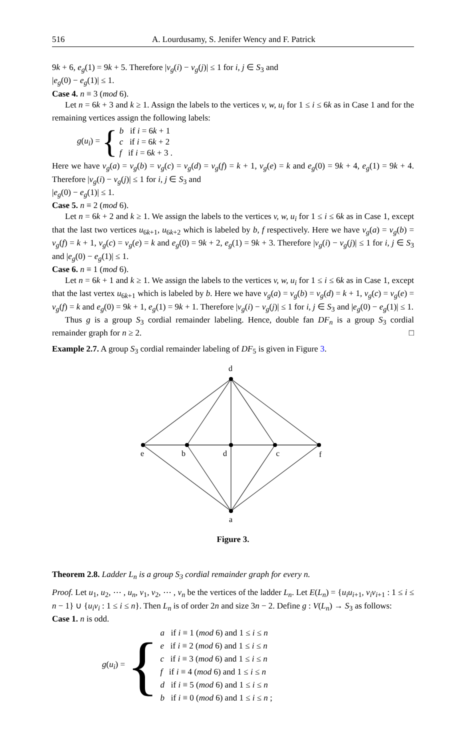516 A. Lourdusamy, S. Jenifer Wency and F. Patrick
9k + 6, e<sub>g</sub>(1) = 9k + 5. Therefore |v<sub>g</sub>(i) − v<sub>g</sub>(j)| ≤ 1 for i, j ∈ S<sub>3</sub> and
|e<sub>g</sub>(0) − e<sub>g</sub>(1)| ≤ 1.
Case 4. n ≡ 3 (mod 6).
Let n = 6k + 3 and k ≥ 1. Assign the labels to the vertices v, w, u<sub>i</sub> for 1 ≤ i ≤ 6k as in Case 1 and for the remaining vertices assign the following labels:
g(u<sub>i</sub>) = {
b if i = 6k + 1
c if i = 6k + 2
f if i = 6k + 3 .
Here we have v<sub>g</sub>(a) = v<sub>g</sub>(b) = v<sub>g</sub>(c) = v<sub>g</sub>(d) = v<sub>g</sub>(f) = k + 1, v<sub>g</sub>(e) = k and e<sub>g</sub>(0) = 9k + 4, e<sub>g</sub>(1) = 9k + 4. Therefore |v<sub>g</sub>(i) − v<sub>g</sub>(j)| ≤ 1 for i, j ∈ S<sub>3</sub> and
|e<sub>g</sub>(0) − e<sub>g</sub>(1)| ≤ 1.
Case 5. n ≡ 2 (mod 6).
Let n = 6k + 2 and k ≥ 1. We assign the labels to the vertices v, w, u<sub>i</sub> for 1 ≤ i ≤ 6k as in Case 1, except that the last two vertices u<sub>6k+1</sub>, u<sub>6k+2</sub> which is labeled by b, f respectively. Here we have v<sub>g</sub>(a) = v<sub>g</sub>(b) = v<sub>g</sub>(f) = k + 1, v<sub>g</sub>(c) = v<sub>g</sub>(e) = k and e<sub>g</sub>(0) = 9k + 2, e<sub>g</sub>(1) = 9k + 3. Therefore |v<sub>g</sub>(i) − v<sub>g</sub>(j)| ≤ 1 for i, j ∈ S<sub>3</sub> and |e<sub>g</sub>(0) − e<sub>g</sub>(1)| ≤ 1.
Case 6. n ≡ 1 (mod 6).
Let n = 6k + 1 and k ≥ 1. We assign the labels to the vertices v, w, u<sub>i</sub> for 1 ≤ i ≤ 6k as in Case 1, except that the last vertex u<sub>6k+1</sub> which is labeled by b. Here we have v<sub>g</sub>(a) = v<sub>g</sub>(b) = v<sub>g</sub>(d) = k + 1, v<sub>g</sub>(c) = v<sub>g</sub>(e) = v<sub>g</sub>(f) = k and e<sub>g</sub>(0) = 9k + 1, e<sub>g</sub>(1) = 9k + 1. Therefore |v<sub>g</sub>(i) − v<sub>g</sub>(j)| ≤ 1 for i, j ∈ S<sub>3</sub> and |e<sub>g</sub>(0) − e<sub>g</sub>(1)| ≤ 1.
Thus g is a group S<sub>3</sub> cordial remainder labeling. Hence, double fan DF<sub>n</sub> is a group S<sub>3</sub> cordial remainder graph for n ≥ 2. □
Example 2.7. A group S<sub>3</sub> cordial remainder labeling of DF<sub>5</sub> is given in Figure 3.
d
e
b
d
c
f
a
Figure 3.
Theorem 2.8. Ladder L<sub>n</sub> is a group S<sub>3</sub> cordial remainder graph for every n.
Proof. Let u<sub>1</sub>, u<sub>2</sub>, ⋯ , u<sub>n</sub>, v<sub>1</sub>, v<sub>2</sub>, ⋯ , v<sub>n</sub> be the vertices of the ladder L<sub>n</sub>. Let E(L<sub>n</sub>) = {u<sub>i</sub>u<sub>i+1</sub>, v<sub>i</sub>v<sub>i+1</sub> : 1 ≤ i ≤ n − 1} ∪ {u<sub>i</sub>v<sub>i</sub> : 1 ≤ i ≤ n}. Then L<sub>n</sub> is of order 2n and size 3n − 2. Define g : V(L<sub>n</sub>) → S<sub>3</sub> as follows:
Case 1. n is odd.
g(u<sub>i</sub>) = {
a if i ≡ 1 (mod 6) and 1 ≤ i ≤ n
e if i ≡ 2 (mod 6) and 1 ≤ i ≤ n
c if i ≡ 3 (mod 6) and 1 ≤ i ≤ n
f if i ≡ 4 (mod 6) and 1 ≤ i ≤ n
d if i ≡ 5 (mod 6) and 1 ≤ i ≤ n
b if i ≡ 0 (mod 6) and 1 ≤ i ≤ n ;